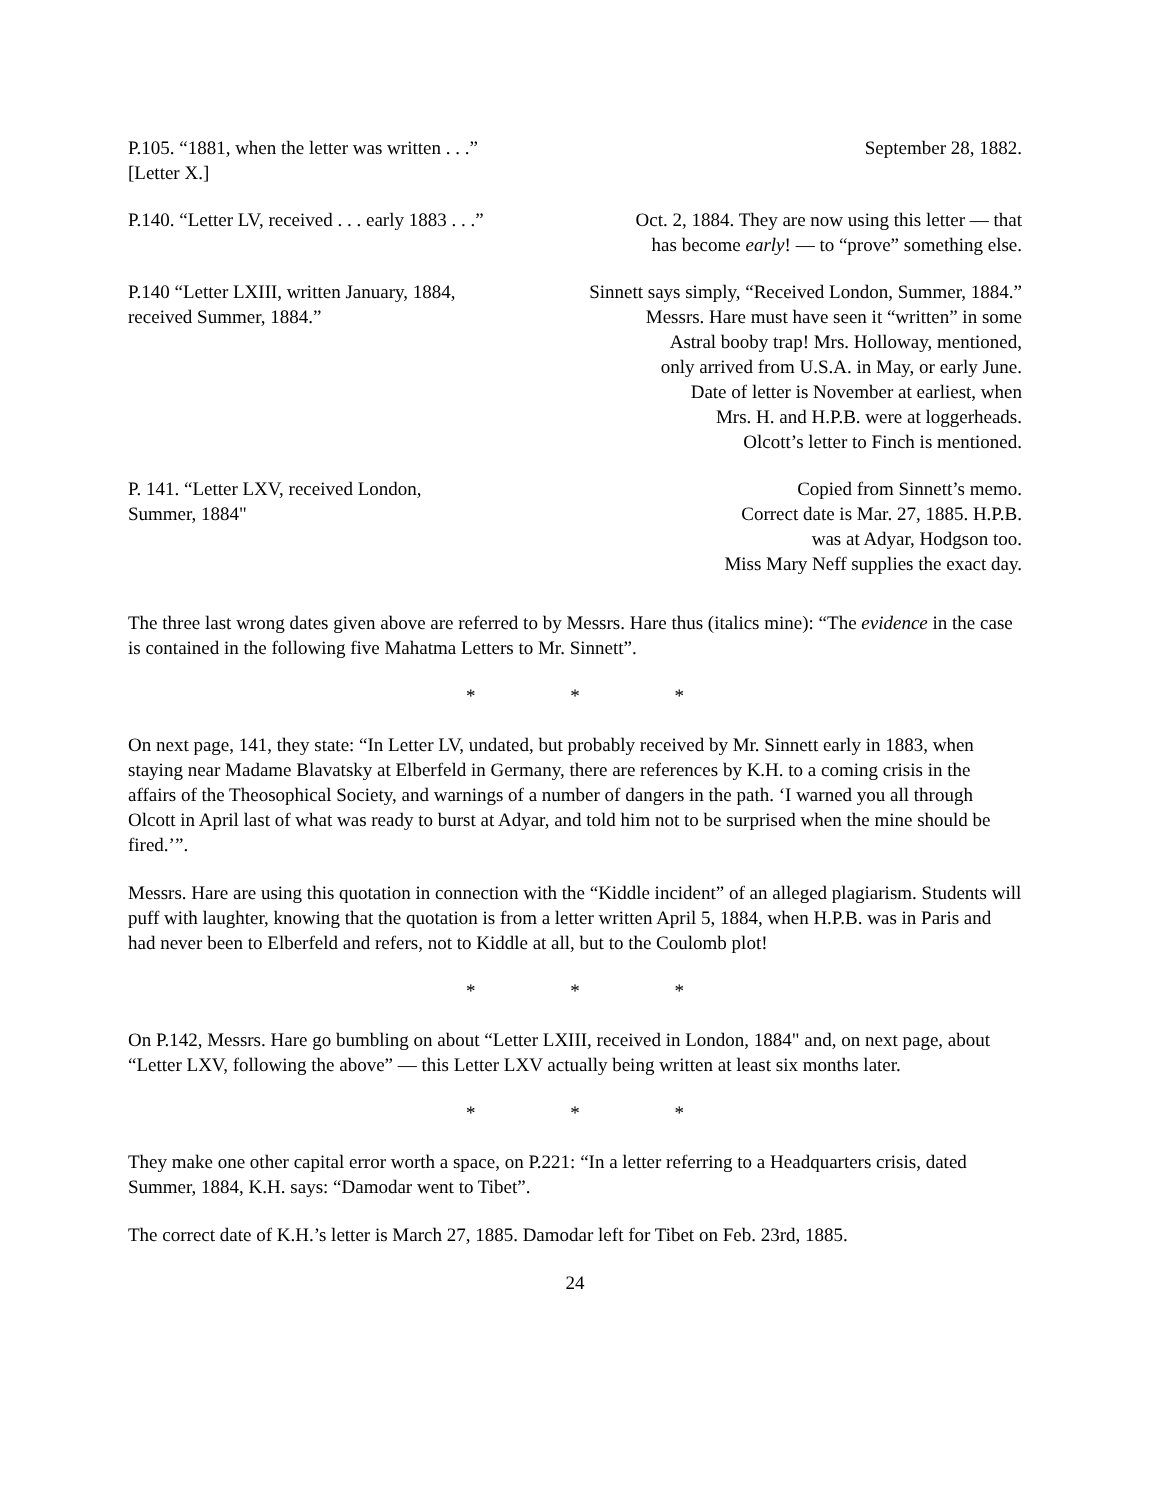| P.105. “1881, when the letter was written . . .” [Letter X.] | September 28, 1882. |
| P.140. “Letter LV, received . . . early 1883 . . .” | Oct. 2, 1884. They are now using this letter — that has become early ! — to “prove” something else. |
| P.140 “Letter LXIII, written January, 1884, received Summer, 1884.” | Sinnett says simply, “Received London, Summer, 1884.” Messrs. Hare must have seen it “written” in some Astral booby trap! Mrs. Holloway, mentioned, only arrived from U.S.A. in May, or early June. Date of letter is November at earliest, when Mrs. H. and H.P.B. were at loggerheads. Olcott’s letter to Finch is mentioned. |
| P. 141. “Letter LXV, received London, Summer, 1884" | Copied from Sinnett’s memo. Correct date is Mar. 27, 1885. H.P.B. was at Adyar, Hodgson too. Miss Mary Neff supplies the exact day. |
The three last wrong dates given above are referred to by Messrs. Hare thus (italics mine): “The evidence in the case is contained in the following five Mahatma Letters to Mr. Sinnett”.
* * *
On next page, 141, they state: “In Letter LV, undated, but probably received by Mr. Sinnett early in 1883, when staying near Madame Blavatsky at Elberfeld in Germany, there are references by K.H. to a coming crisis in the affairs of the Theosophical Society, and warnings of a number of dangers in the path. ‘I warned you all through Olcott in April last of what was ready to burst at Adyar, and told him not to be surprised when the mine should be fired.’”.
Messrs. Hare are using this quotation in connection with the “Kiddle incident” of an alleged plagiarism. Students will puff with laughter, knowing that the quotation is from a letter written April 5, 1884, when H.P.B. was in Paris and had never been to Elberfeld and refers, not to Kiddle at all, but to the Coulomb plot!
* * *
On P.142, Messrs. Hare go bumbling on about “Letter LXIII, received in London, 1884" and, on next page, about “Letter LXV, following the above” — this Letter LXV actually being written at least six months later.
* * *
They make one other capital error worth a space, on P.221: “In a letter referring to a Headquarters crisis, dated Summer, 1884, K.H. says: “Damodar went to Tibet”.
The correct date of K.H.’s letter is March 27, 1885. Damodar left for Tibet on Feb. 23rd, 1885.
24